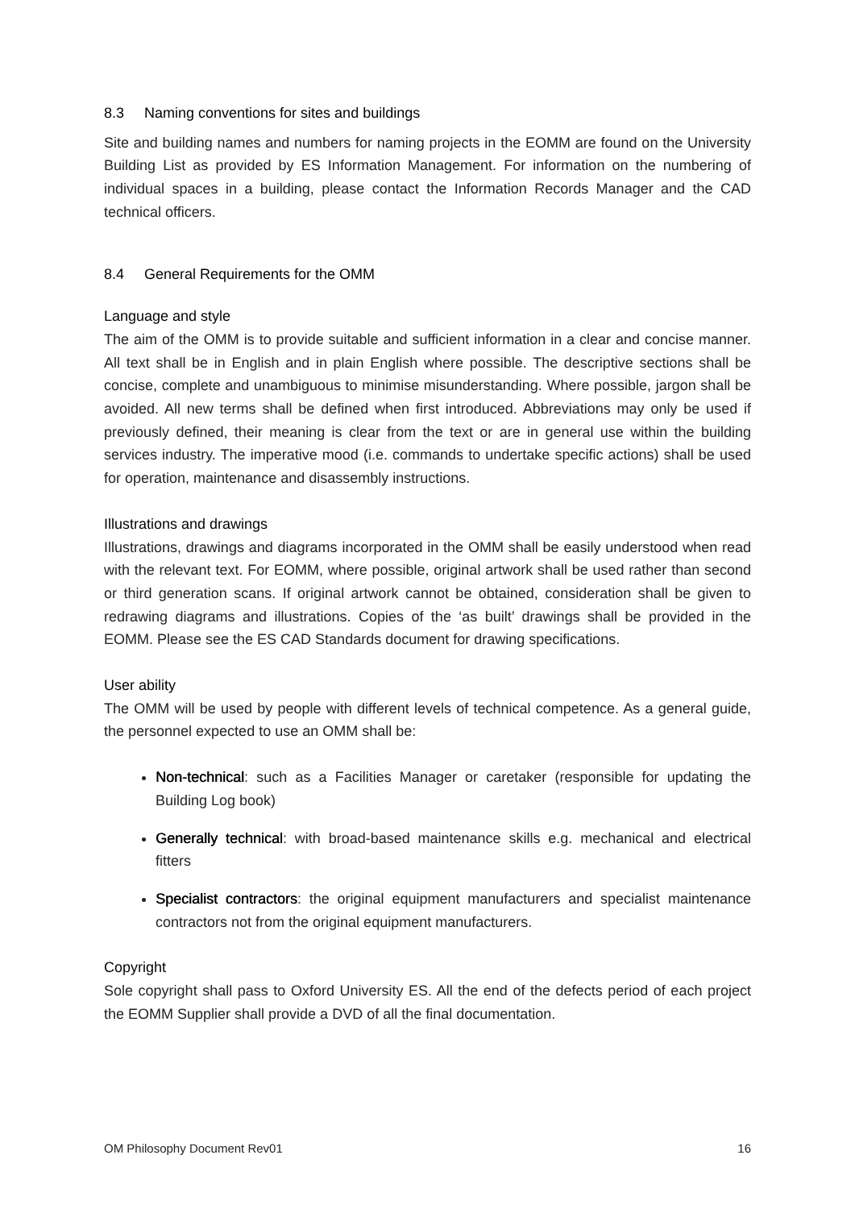8.3 Naming conventions for sites and buildings
Site and building names and numbers for naming projects in the EOMM are found on the University Building List as provided by ES Information Management. For information on the numbering of individual spaces in a building, please contact the Information Records Manager and the CAD technical officers.
8.4 General Requirements for the OMM
Language and style
The aim of the OMM is to provide suitable and sufficient information in a clear and concise manner. All text shall be in English and in plain English where possible. The descriptive sections shall be concise, complete and unambiguous to minimise misunderstanding. Where possible, jargon shall be avoided. All new terms shall be defined when first introduced. Abbreviations may only be used if previously defined, their meaning is clear from the text or are in general use within the building services industry. The imperative mood (i.e. commands to undertake specific actions) shall be used for operation, maintenance and disassembly instructions.
Illustrations and drawings
Illustrations, drawings and diagrams incorporated in the OMM shall be easily understood when read with the relevant text. For EOMM, where possible, original artwork shall be used rather than second or third generation scans. If original artwork cannot be obtained, consideration shall be given to redrawing diagrams and illustrations. Copies of the ‘as built’ drawings shall be provided in the EOMM. Please see the ES CAD Standards document for drawing specifications.
User ability
The OMM will be used by people with different levels of technical competence. As a general guide, the personnel expected to use an OMM shall be:
Non-technical: such as a Facilities Manager or caretaker (responsible for updating the Building Log book)
Generally technical: with broad-based maintenance skills e.g. mechanical and electrical fitters
Specialist contractors: the original equipment manufacturers and specialist maintenance contractors not from the original equipment manufacturers.
Copyright
Sole copyright shall pass to Oxford University ES. All the end of the defects period of each project the EOMM Supplier shall provide a DVD of all the final documentation.
OM Philosophy Document Rev01 16